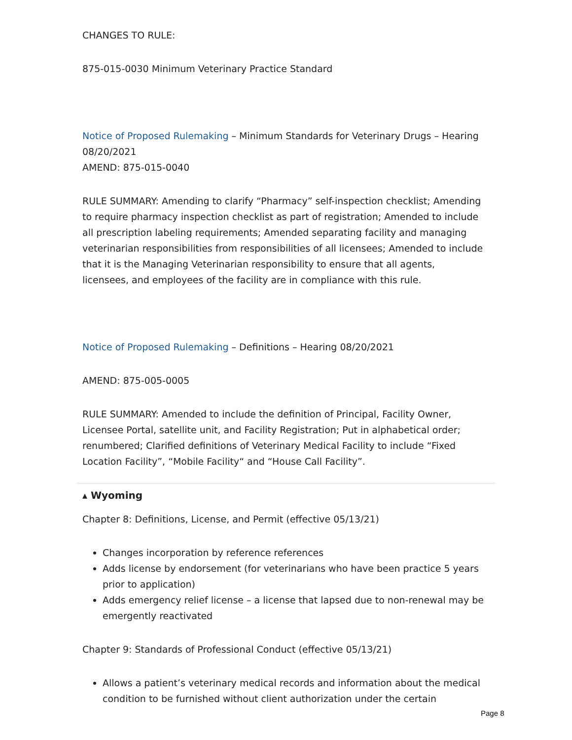CHANGES TO RULE:
875-015-0030 Minimum Veterinary Practice Standard
Notice of Proposed Rulemaking – Minimum Standards for Veterinary Drugs – Hearing 08/20/2021
AMEND: 875-015-0040
RULE SUMMARY: Amending to clarify “Pharmacy” self-inspection checklist; Amending to require pharmacy inspection checklist as part of registration; Amended to include all prescription labeling requirements; Amended separating facility and managing veterinarian responsibilities from responsibilities of all licensees; Amended to include that it is the Managing Veterinarian responsibility to ensure that all agents, licensees, and employees of the facility are in compliance with this rule.
Notice of Proposed Rulemaking – Definitions – Hearing 08/20/2021
AMEND: 875-005-0005
RULE SUMMARY: Amended to include the definition of Principal, Facility Owner, Licensee Portal, satellite unit, and Facility Registration; Put in alphabetical order; renumbered; Clarified definitions of Veterinary Medical Facility to include “Fixed Location Facility”, “Mobile Facility“ and “House Call Facility”.
▴ Wyoming
Chapter 8: Definitions, License, and Permit (effective 05/13/21)
Changes incorporation by reference references
Adds license by endorsement (for veterinarians who have been practice 5 years prior to application)
Adds emergency relief license – a license that lapsed due to non-renewal may be emergently reactivated
Chapter 9: Standards of Professional Conduct (effective 05/13/21)
Allows a patient’s veterinary medical records and information about the medical condition to be furnished without client authorization under the certain
Page 8